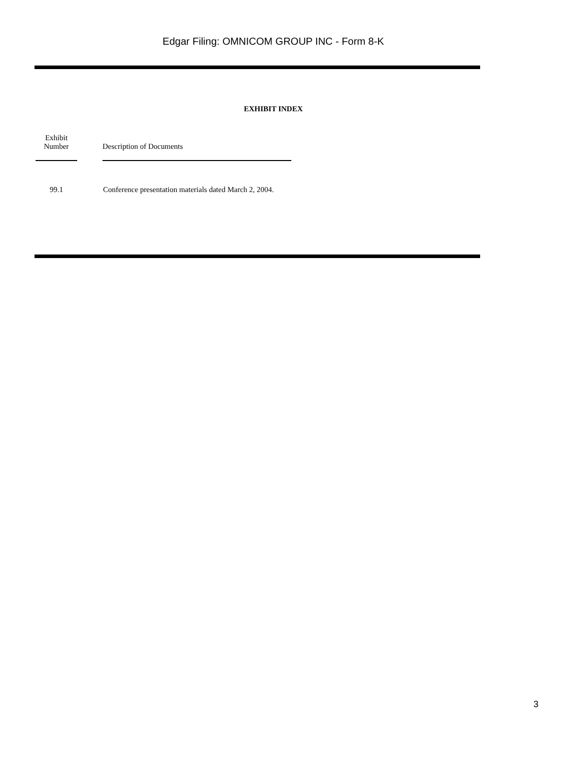Edgar Filing: OMNICOM GROUP INC - Form 8-K
EXHIBIT INDEX
| Exhibit Number | | Description of Documents |
| --- | --- | --- |
| 99.1 | | Conference presentation materials dated March 2, 2004. |
3